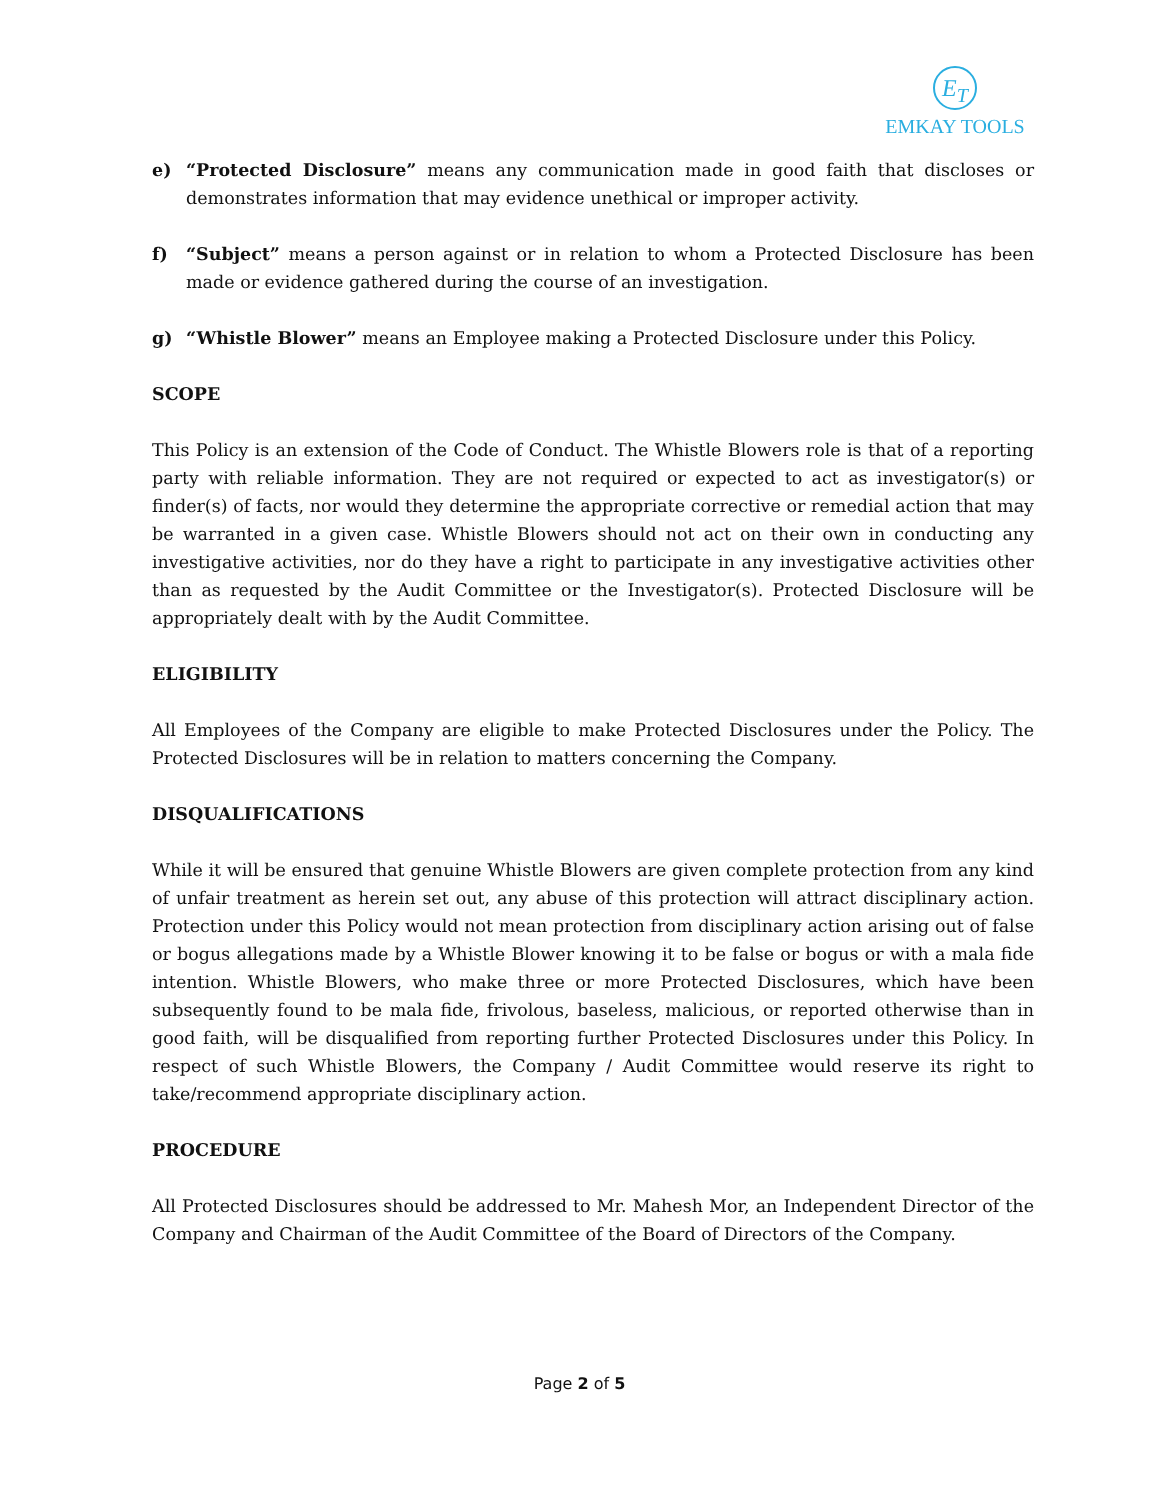E<sub>T</sub>
EMKAY TOOLS
e) “Protected Disclosure” means any communication made in good faith that discloses or demonstrates information that may evidence unethical or improper activity.
f) “Subject” means a person against or in relation to whom a Protected Disclosure has been made or evidence gathered during the course of an investigation.
g) “Whistle Blower” means an Employee making a Protected Disclosure under this Policy.
SCOPE
This Policy is an extension of the Code of Conduct. The Whistle Blowers role is that of a reporting party with reliable information. They are not required or expected to act as investigator(s) or finder(s) of facts, nor would they determine the appropriate corrective or remedial action that may be warranted in a given case. Whistle Blowers should not act on their own in conducting any investigative activities, nor do they have a right to participate in any investigative activities other than as requested by the Audit Committee or the Investigator(s). Protected Disclosure will be appropriately dealt with by the Audit Committee.
ELIGIBILITY
All Employees of the Company are eligible to make Protected Disclosures under the Policy. The Protected Disclosures will be in relation to matters concerning the Company.
DISQUALIFICATIONS
While it will be ensured that genuine Whistle Blowers are given complete protection from any kind of unfair treatment as herein set out, any abuse of this protection will attract disciplinary action. Protection under this Policy would not mean protection from disciplinary action arising out of false or bogus allegations made by a Whistle Blower knowing it to be false or bogus or with a mala fide intention. Whistle Blowers, who make three or more Protected Disclosures, which have been subsequently found to be mala fide, frivolous, baseless, malicious, or reported otherwise than in good faith, will be disqualified from reporting further Protected Disclosures under this Policy. In respect of such Whistle Blowers, the Company / Audit Committee would reserve its right to take/recommend appropriate disciplinary action.
PROCEDURE
All Protected Disclosures should be addressed to Mr. Mahesh Mor, an Independent Director of the Company and Chairman of the Audit Committee of the Board of Directors of the Company.
Page 2 of 5